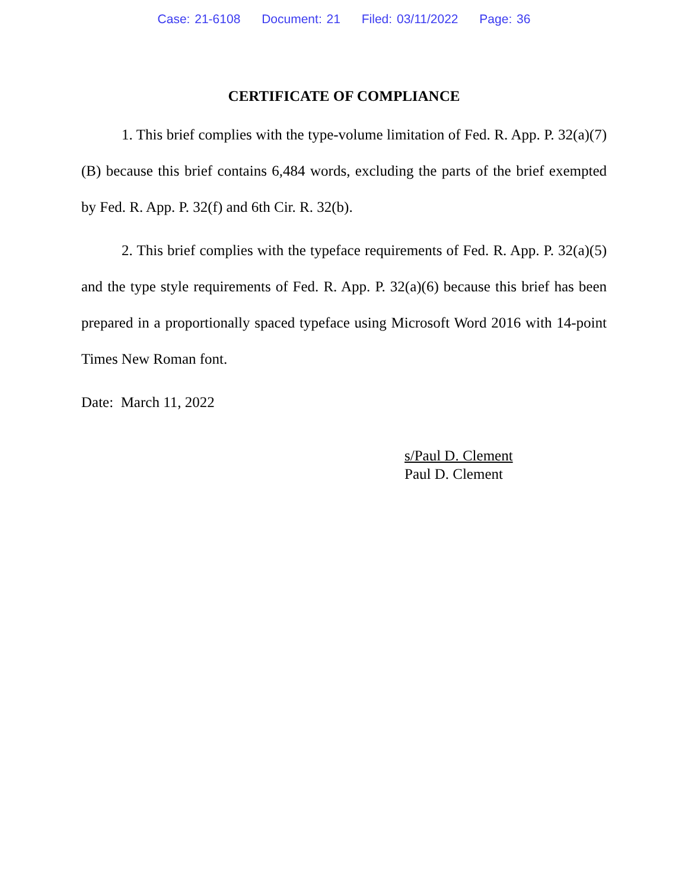Case: 21-6108 Document: 21 Filed: 03/11/2022 Page: 36
CERTIFICATE OF COMPLIANCE
1. This brief complies with the type-volume limitation of Fed. R. App. P. 32(a)(7)(B) because this brief contains 6,484 words, excluding the parts of the brief exempted by Fed. R. App. P. 32(f) and 6th Cir. R. 32(b).
2. This brief complies with the typeface requirements of Fed. R. App. P. 32(a)(5) and the type style requirements of Fed. R. App. P. 32(a)(6) because this brief has been prepared in a proportionally spaced typeface using Microsoft Word 2016 with 14-point Times New Roman font.
Date: March 11, 2022
s/Paul D. Clement
Paul D. Clement